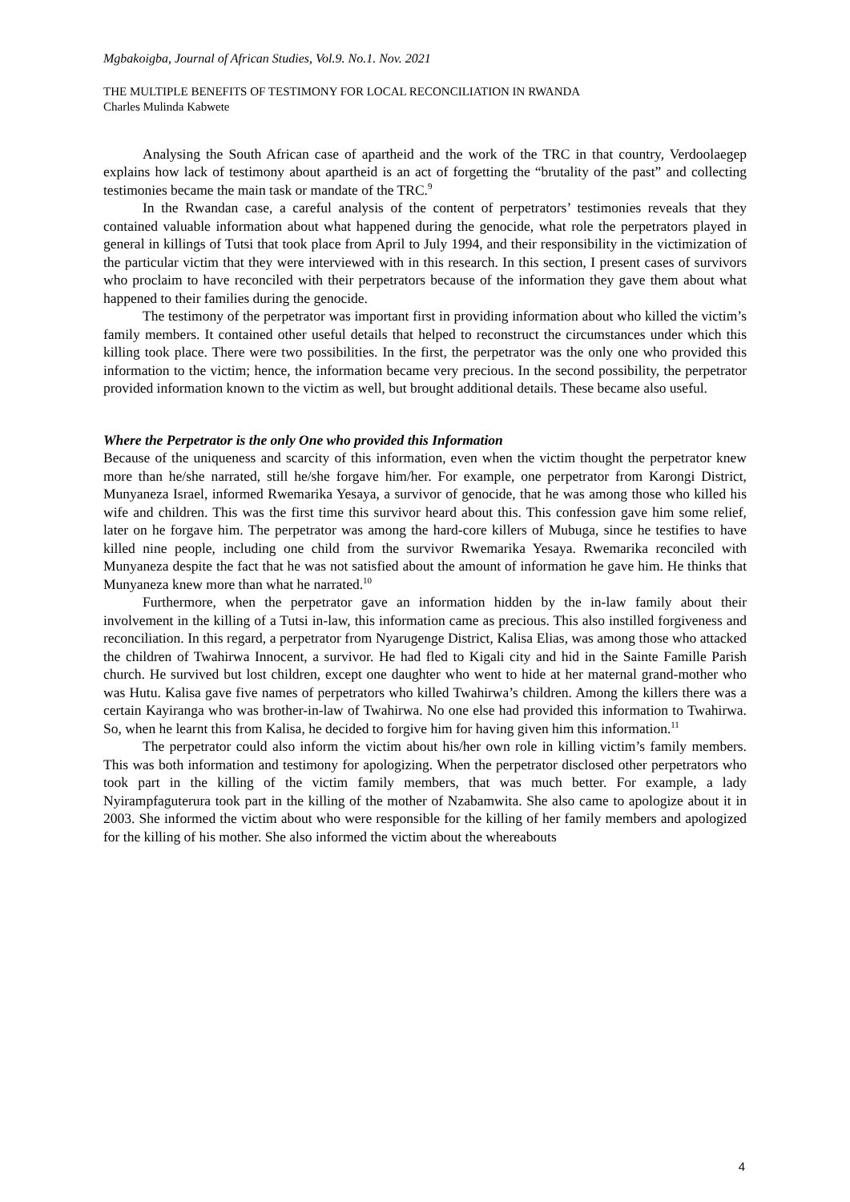Mgbakoigba, Journal of African Studies, Vol.9. No.1. Nov. 2021
THE MULTIPLE BENEFITS OF TESTIMONY FOR LOCAL RECONCILIATION IN RWANDA
Charles Mulinda Kabwete
Analysing the South African case of apartheid and the work of the TRC in that country, Verdoolaegep explains how lack of testimony about apartheid is an act of forgetting the “brutality of the past” and collecting testimonies became the main task or mandate of the TRC.<sup>9</sup>
In the Rwandan case, a careful analysis of the content of perpetrators’ testimonies reveals that they contained valuable information about what happened during the genocide, what role the perpetrators played in general in killings of Tutsi that took place from April to July 1994, and their responsibility in the victimization of the particular victim that they were interviewed with in this research. In this section, I present cases of survivors who proclaim to have reconciled with their perpetrators because of the information they gave them about what happened to their families during the genocide.
The testimony of the perpetrator was important first in providing information about who killed the victim’s family members. It contained other useful details that helped to reconstruct the circumstances under which this killing took place. There were two possibilities. In the first, the perpetrator was the only one who provided this information to the victim; hence, the information became very precious. In the second possibility, the perpetrator provided information known to the victim as well, but brought additional details. These became also useful.
Where the Perpetrator is the only One who provided this Information
Because of the uniqueness and scarcity of this information, even when the victim thought the perpetrator knew more than he/she narrated, still he/she forgave him/her. For example, one perpetrator from Karongi District, Munyaneza Israel, informed Rwemarika Yesaya, a survivor of genocide, that he was among those who killed his wife and children. This was the first time this survivor heard about this. This confession gave him some relief, later on he forgave him. The perpetrator was among the hard-core killers of Mubuga, since he testifies to have killed nine people, including one child from the survivor Rwemarika Yesaya. Rwemarika reconciled with Munyaneza despite the fact that he was not satisfied about the amount of information he gave him. He thinks that Munyaneza knew more than what he narrated.<sup>10</sup>
Furthermore, when the perpetrator gave an information hidden by the in-law family about their involvement in the killing of a Tutsi in-law, this information came as precious. This also instilled forgiveness and reconciliation. In this regard, a perpetrator from Nyarugenge District, Kalisa Elias, was among those who attacked the children of Twahirwa Innocent, a survivor. He had fled to Kigali city and hid in the Sainte Famille Parish church. He survived but lost children, except one daughter who went to hide at her maternal grand-mother who was Hutu. Kalisa gave five names of perpetrators who killed Twahirwa’s children. Among the killers there was a certain Kayiranga who was brother-in-law of Twahirwa. No one else had provided this information to Twahirwa. So, when he learnt this from Kalisa, he decided to forgive him for having given him this information.<sup>11</sup>
The perpetrator could also inform the victim about his/her own role in killing victim’s family members. This was both information and testimony for apologizing. When the perpetrator disclosed other perpetrators who took part in the killing of the victim family members, that was much better. For example, a lady Nyirampfaguterura took part in the killing of the mother of Nzabamwita. She also came to apologize about it in 2003. She informed the victim about who were responsible for the killing of her family members and apologized for the killing of his mother. She also informed the victim about the whereabouts
4